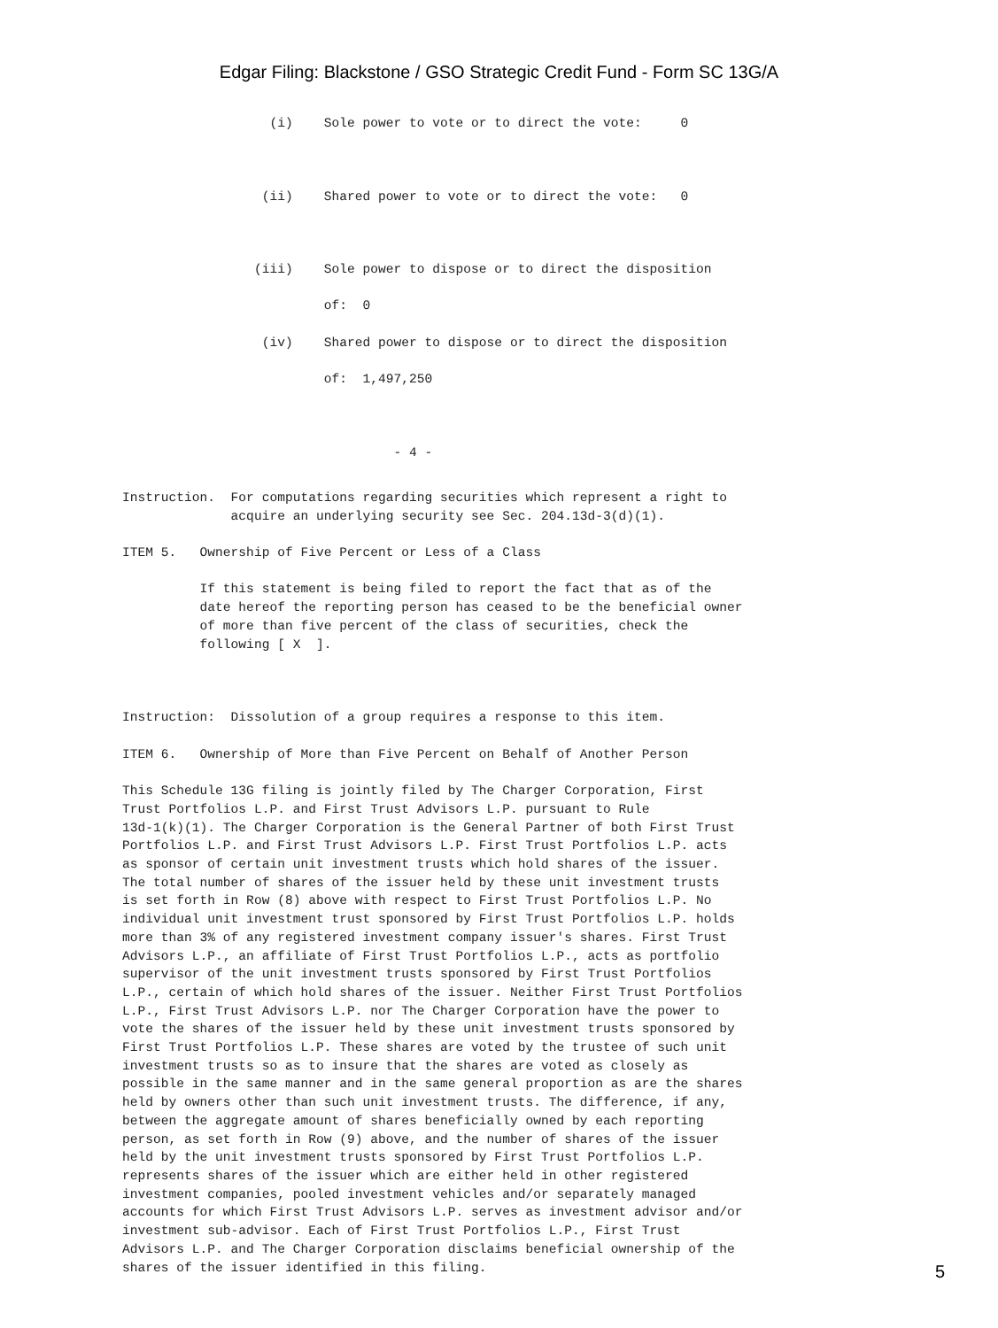Edgar Filing: Blackstone / GSO Strategic Credit Fund - Form SC 13G/A
                   (i)    Sole power to vote or to direct the vote:     0

                  (ii)    Shared power to vote or to direct the vote:   0

                 (iii)    Sole power to dispose or to direct the disposition
                          of:  0
                  (iv)    Shared power to dispose or to direct the disposition
                          of:  1,497,250

                                   - 4 -
Instruction.  For computations regarding securities which represent a right to
              acquire an underlying security see Sec. 204.13d-3(d)(1).

ITEM 5.   Ownership of Five Percent or Less of a Class

          If this statement is being filed to report the fact that as of the
          date hereof the reporting person has ceased to be the beneficial owner
          of more than five percent of the class of securities, check the
          following [ X  ].



Instruction:  Dissolution of a group requires a response to this item.

ITEM 6.   Ownership of More than Five Percent on Behalf of Another Person

This Schedule 13G filing is jointly filed by The Charger Corporation, First
Trust Portfolios L.P. and First Trust Advisors L.P. pursuant to Rule
13d-1(k)(1). The Charger Corporation is the General Partner of both First Trust
Portfolios L.P. and First Trust Advisors L.P. First Trust Portfolios L.P. acts
as sponsor of certain unit investment trusts which hold shares of the issuer.
The total number of shares of the issuer held by these unit investment trusts
is set forth in Row (8) above with respect to First Trust Portfolios L.P. No
individual unit investment trust sponsored by First Trust Portfolios L.P. holds
more than 3% of any registered investment company issuer's shares. First Trust
Advisors L.P., an affiliate of First Trust Portfolios L.P., acts as portfolio
supervisor of the unit investment trusts sponsored by First Trust Portfolios
L.P., certain of which hold shares of the issuer. Neither First Trust Portfolios
L.P., First Trust Advisors L.P. nor The Charger Corporation have the power to
vote the shares of the issuer held by these unit investment trusts sponsored by
First Trust Portfolios L.P. These shares are voted by the trustee of such unit
investment trusts so as to insure that the shares are voted as closely as
possible in the same manner and in the same general proportion as are the shares
held by owners other than such unit investment trusts. The difference, if any,
between the aggregate amount of shares beneficially owned by each reporting
person, as set forth in Row (9) above, and the number of shares of the issuer
held by the unit investment trusts sponsored by First Trust Portfolios L.P.
represents shares of the issuer which are either held in other registered
investment companies, pooled investment vehicles and/or separately managed
accounts for which First Trust Advisors L.P. serves as investment advisor and/or
investment sub-advisor. Each of First Trust Portfolios L.P., First Trust
Advisors L.P. and The Charger Corporation disclaims beneficial ownership of the
shares of the issuer identified in this filing.
5